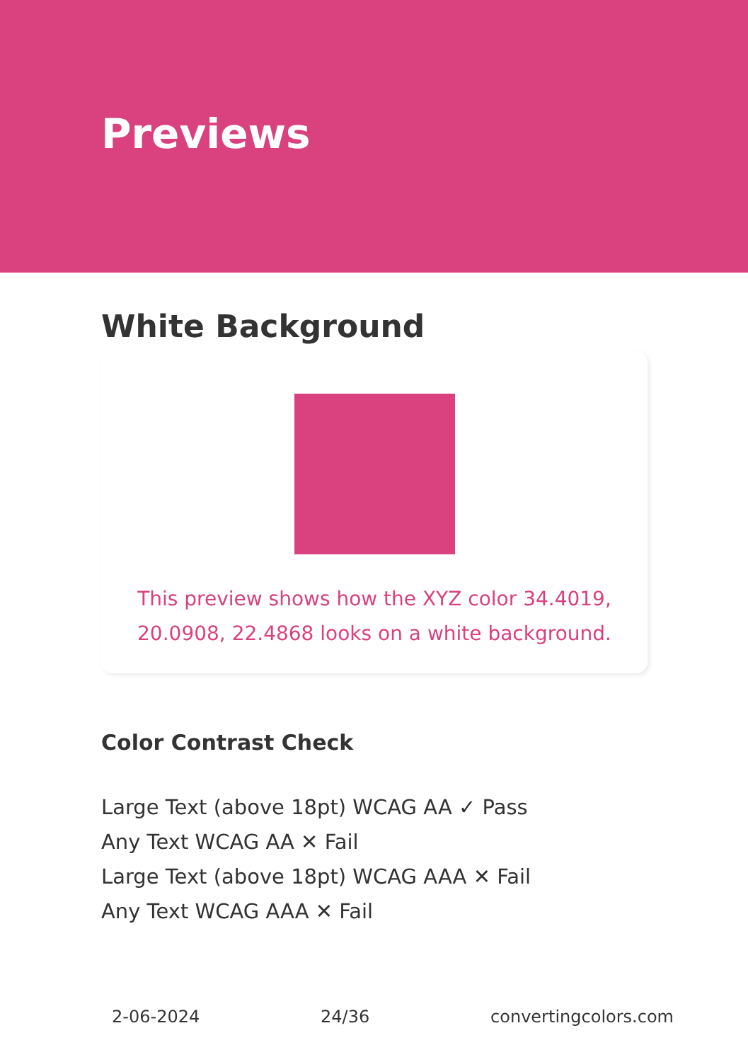Previews
White Background
This preview shows how the XYZ color 34.4019, 20.0908, 22.4868 looks on a white background.
Color Contrast Check
Large Text (above 18pt) WCAG AA ✓ Pass
Any Text WCAG AA ✕ Fail
Large Text (above 18pt) WCAG AAA ✕ Fail
Any Text WCAG AAA ✕ Fail
2-06-2024 24/36 convertingcolors.com